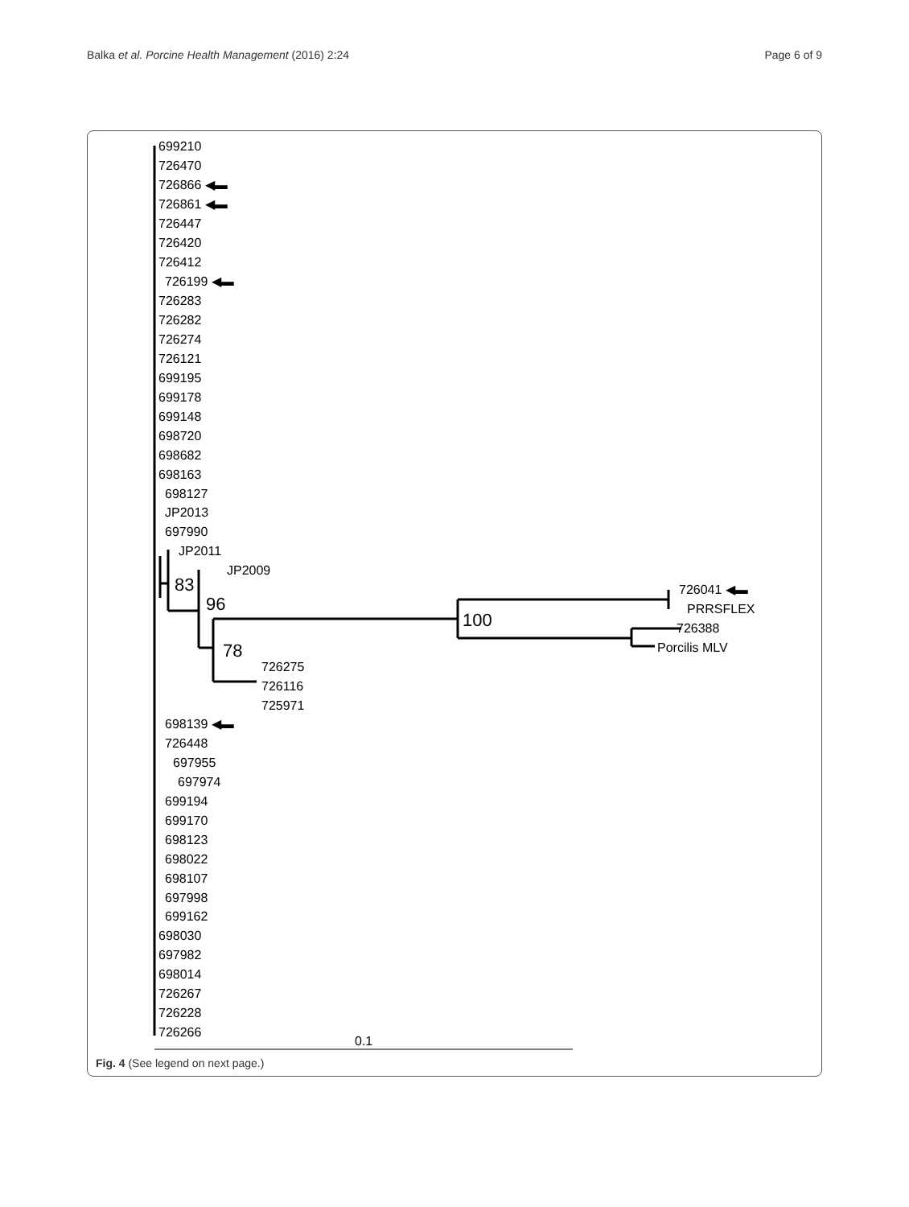Balka et al. Porcine Health Management (2016) 2:24 Page 6 of 9
699210
726470
726866 ◀▬
726861 ◀▬
726447
726420
726412
726199 ◀▬
726283
726282
726274
726121
699195
699178
699148
698720
698682
698163
698127
JP2013
697990
JP2011
JP2009
83 726041 ◀▬
96 PRRSFLEX
100 726388
Porcilis MLV
78
726275
726116
725971
698139 ◀▬
726448
697955
697974
699194
699170
698123
698022
698107
697998
699162
698030
697982
698014
726267
726228
726266
0.1
Fig. 4 (See legend on next page.)